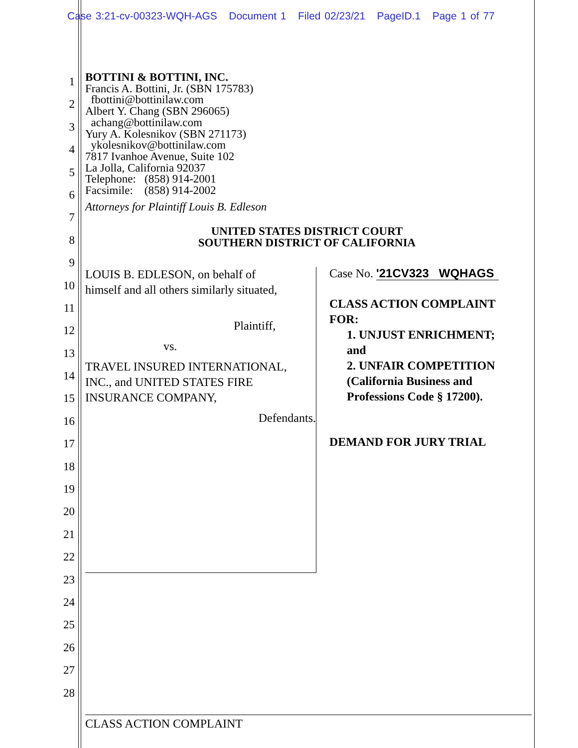Case 3:21-cv-00323-WQH-AGS Document 1 Filed 02/23/21 PageID.1 Page 1 of 77
1
2
3
4
5
6
7
8
9
10
11
12
13
14
15
16
17
18
19
20
21
22
23
24
25
26
27
28
BOTTINI & BOTTINI, INC.
Francis A. Bottini, Jr. (SBN 175783)
fbottini@bottinilaw.com
Albert Y. Chang (SBN 296065)
achang@bottinilaw.com
Yury A. Kolesnikov (SBN 271173)
ykolesnikov@bottinilaw.com
7817 Ivanhoe Avenue, Suite 102
La Jolla, California 92037
Telephone: (858) 914-2001
Facsimile: (858) 914-2002
Attorneys for Plaintiff Louis B. Edleson
UNITED STATES DISTRICT COURT
SOUTHERN DISTRICT OF CALIFORNIA
LOUIS B. EDLESON, on behalf of
himself and all others similarly situated,
Plaintiff,
vs.
TRAVEL INSURED INTERNATIONAL, INC., and UNITED STATES FIRE INSURANCE COMPANY,
Defendants.
Case No. '21CV323 WQHAGS
CLASS ACTION COMPLAINT FOR:
1. UNJUST ENRICHMENT; and
2. UNFAIR COMPETITION (California Business and Professions Code § 17200).
DEMAND FOR JURY TRIAL
CLASS ACTION COMPLAINT